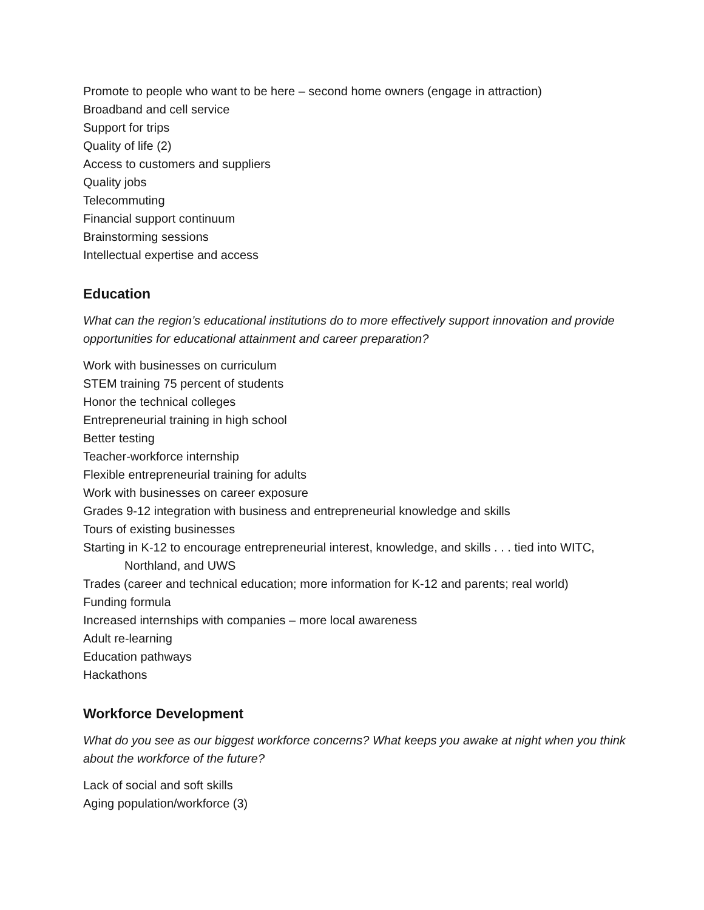Promote to people who want to be here – second home owners (engage in attraction)
Broadband and cell service
Support for trips
Quality of life (2)
Access to customers and suppliers
Quality jobs
Telecommuting
Financial support continuum
Brainstorming sessions
Intellectual expertise and access
Education
What can the region’s educational institutions do to more effectively support innovation and provide opportunities for educational attainment and career preparation?
Work with businesses on curriculum
STEM training 75 percent of students
Honor the technical colleges
Entrepreneurial training in high school
Better testing
Teacher-workforce internship
Flexible entrepreneurial training for adults
Work with businesses on career exposure
Grades 9-12 integration with business and entrepreneurial knowledge and skills
Tours of existing businesses
Starting in K-12 to encourage entrepreneurial interest, knowledge, and skills . . . tied into WITC,
Northland, and UWS
Trades (career and technical education; more information for K-12 and parents; real world)
Funding formula
Increased internships with companies – more local awareness
Adult re-learning
Education pathways
Hackathons
Workforce Development
What do you see as our biggest workforce concerns? What keeps you awake at night when you think about the workforce of the future?
Lack of social and soft skills
Aging population/workforce (3)